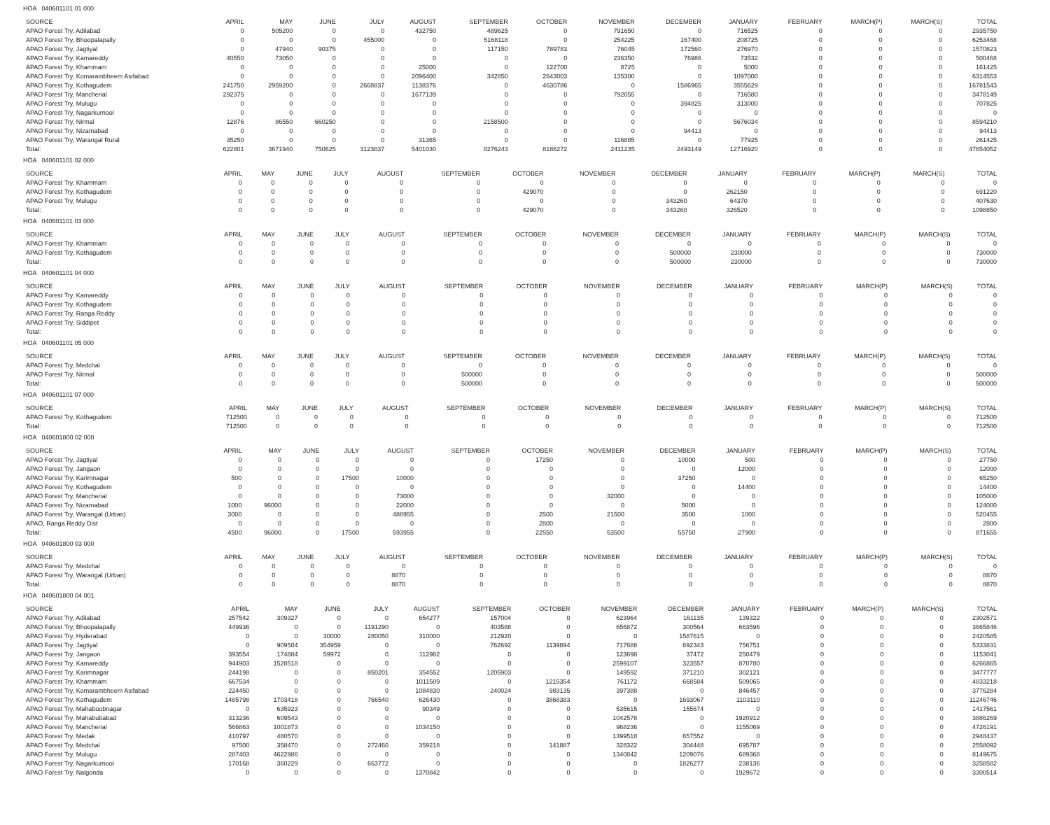HOA 040601101 01 000
| SOURCE | APRIL | MAY | JUNE | JULY | AUGUST | SEPTEMBER | OCTOBER | NOVEMBER | DECEMBER | JANUARY | FEBRUARY | MARCH(P) | MARCH(S) | TOTAL |
| --- | --- | --- | --- | --- | --- | --- | --- | --- | --- | --- | --- | --- | --- | --- |
| APAO Forest Try, Adilabad | 0 | 505200 | 0 | 0 | 432750 | 489625 | 0 | 791650 | 0 | 716525 | 0 | 0 | 0 | 2935750 |
| APAO Forest Try, Bhoopalapally | 0 | 0 | 0 | 455000 | 0 | 5168118 | 0 | 254225 | 167400 | 208725 | 0 | 0 | 0 | 6253468 |
| APAO Forest Try, Jagtiyal | 0 | 47940 | 90375 | 0 | 0 | 117150 | 789783 | 76045 | 172560 | 276970 | 0 | 0 | 0 | 1570823 |
| APAO Forest Try, Kamareddy | 40550 | 73050 | 0 | 0 | 0 | 0 | 0 | 236350 | 76986 | 73532 | 0 | 0 | 0 | 500468 |
| APAO Forest Try, Khammam | 0 | 0 | 0 | 0 | 25000 | 0 | 122700 | 8725 | 0 | 5000 | 0 | 0 | 0 | 161425 |
| APAO Forest Try, Komarambheem Asifabad | 0 | 0 | 0 | 0 | 2096400 | 342850 | 2643003 | 135300 | 0 | 1097000 | 0 | 0 | 0 | 6314553 |
| APAO Forest Try, Kothagudem | 241750 | 2959200 | 0 | 2668837 | 1138376 | 0 | 4630786 | 0 | 1586965 | 3555629 | 0 | 0 | 0 | 16781543 |
| APAO Forest Try, Mancherial | 292375 | 0 | 0 | 0 | 1677139 | 0 | 0 | 792055 | 0 | 716580 | 0 | 0 | 0 | 3478149 |
| APAO Forest Try, Mulugu | 0 | 0 | 0 | 0 | 0 | 0 | 0 | 0 | 394825 | 313000 | 0 | 0 | 0 | 707825 |
| APAO Forest Try, Nagarkurnool | 0 | 0 | 0 | 0 | 0 | 0 | 0 | 0 | 0 | 0 | 0 | 0 | 0 | 0 |
| APAO Forest Try, Nirmal | 12876 | 86550 | 660250 | 0 | 0 | 2158500 | 0 | 0 | 0 | 5676034 | 0 | 0 | 0 | 8594210 |
| APAO Forest Try, Nizamabad | 0 | 0 | 0 | 0 | 0 | 0 | 0 | 0 | 94413 | 0 | 0 | 0 | 0 | 94413 |
| APAO Forest Try, Warangal Rural | 35250 | 0 | 0 | 0 | 31365 | 0 | 0 | 116885 | 0 | 77925 | 0 | 0 | 0 | 261425 |
| Total: | 622801 | 3671940 | 750625 | 3123837 | 5401030 | 8276243 | 8186272 | 2411235 | 2493149 | 12716920 | 0 | 0 | 0 | 47654052 |
HOA 040601101 02 000
| SOURCE | APRIL | MAY | JUNE | JULY | AUGUST | SEPTEMBER | OCTOBER | NOVEMBER | DECEMBER | JANUARY | FEBRUARY | MARCH(P) | MARCH(S) | TOTAL |
| --- | --- | --- | --- | --- | --- | --- | --- | --- | --- | --- | --- | --- | --- | --- |
| APAO Forest Try, Khammam | 0 | 0 | 0 | 0 | 0 | 0 | 0 | 0 | 0 | 0 | 0 | 0 | 0 | 0 |
| APAO Forest Try, Kothagudem | 0 | 0 | 0 | 0 | 0 | 0 | 429070 | 0 | 0 | 262150 | 0 | 0 | 0 | 691220 |
| APAO Forest Try, Mulugu | 0 | 0 | 0 | 0 | 0 | 0 | 0 | 0 | 343260 | 64370 | 0 | 0 | 0 | 407630 |
| Total: | 0 | 0 | 0 | 0 | 0 | 0 | 429070 | 0 | 343260 | 326520 | 0 | 0 | 0 | 1098850 |
HOA 040601101 03 000
| SOURCE | APRIL | MAY | JUNE | JULY | AUGUST | SEPTEMBER | OCTOBER | NOVEMBER | DECEMBER | JANUARY | FEBRUARY | MARCH(P) | MARCH(S) | TOTAL |
| --- | --- | --- | --- | --- | --- | --- | --- | --- | --- | --- | --- | --- | --- | --- |
| APAO Forest Try, Khammam | 0 | 0 | 0 | 0 | 0 | 0 | 0 | 0 | 0 | 0 | 0 | 0 | 0 | 0 |
| APAO Forest Try, Kothagudem | 0 | 0 | 0 | 0 | 0 | 0 | 0 | 0 | 500000 | 230000 | 0 | 0 | 0 | 730000 |
| Total: | 0 | 0 | 0 | 0 | 0 | 0 | 0 | 0 | 500000 | 230000 | 0 | 0 | 0 | 730000 |
HOA 040601101 04 000
| SOURCE | APRIL | MAY | JUNE | JULY | AUGUST | SEPTEMBER | OCTOBER | NOVEMBER | DECEMBER | JANUARY | FEBRUARY | MARCH(P) | MARCH(S) | TOTAL |
| --- | --- | --- | --- | --- | --- | --- | --- | --- | --- | --- | --- | --- | --- | --- |
| APAO Forest Try, Kamareddy | 0 | 0 | 0 | 0 | 0 | 0 | 0 | 0 | 0 | 0 | 0 | 0 | 0 | 0 |
| APAO Forest Try, Kothagudem | 0 | 0 | 0 | 0 | 0 | 0 | 0 | 0 | 0 | 0 | 0 | 0 | 0 | 0 |
| APAO Forest Try, Ranga Reddy | 0 | 0 | 0 | 0 | 0 | 0 | 0 | 0 | 0 | 0 | 0 | 0 | 0 | 0 |
| APAO Forest Try, Siddipet | 0 | 0 | 0 | 0 | 0 | 0 | 0 | 0 | 0 | 0 | 0 | 0 | 0 | 0 |
| Total: | 0 | 0 | 0 | 0 | 0 | 0 | 0 | 0 | 0 | 0 | 0 | 0 | 0 | 0 |
HOA 040601101 05 000
| SOURCE | APRIL | MAY | JUNE | JULY | AUGUST | SEPTEMBER | OCTOBER | NOVEMBER | DECEMBER | JANUARY | FEBRUARY | MARCH(P) | MARCH(S) | TOTAL |
| --- | --- | --- | --- | --- | --- | --- | --- | --- | --- | --- | --- | --- | --- | --- |
| APAO Forest Try, Medchal | 0 | 0 | 0 | 0 | 0 | 0 | 0 | 0 | 0 | 0 | 0 | 0 | 0 | 0 |
| APAO Forest Try, Nirmal | 0 | 0 | 0 | 0 | 0 | 500000 | 0 | 0 | 0 | 0 | 0 | 0 | 0 | 500000 |
| Total: | 0 | 0 | 0 | 0 | 0 | 500000 | 0 | 0 | 0 | 0 | 0 | 0 | 0 | 500000 |
HOA 040601101 07 000
| SOURCE | APRIL | MAY | JUNE | JULY | AUGUST | SEPTEMBER | OCTOBER | NOVEMBER | DECEMBER | JANUARY | FEBRUARY | MARCH(P) | MARCH(S) | TOTAL |
| --- | --- | --- | --- | --- | --- | --- | --- | --- | --- | --- | --- | --- | --- | --- |
| APAO Forest Try, Kothagudem | 712500 | 0 | 0 | 0 | 0 | 0 | 0 | 0 | 0 | 0 | 0 | 0 | 0 | 712500 |
| Total: | 712500 | 0 | 0 | 0 | 0 | 0 | 0 | 0 | 0 | 0 | 0 | 0 | 0 | 712500 |
HOA 040601800 02 000
| SOURCE | APRIL | MAY | JUNE | JULY | AUGUST | SEPTEMBER | OCTOBER | NOVEMBER | DECEMBER | JANUARY | FEBRUARY | MARCH(P) | MARCH(S) | TOTAL |
| --- | --- | --- | --- | --- | --- | --- | --- | --- | --- | --- | --- | --- | --- | --- |
| APAO Forest Try, Jagtiyal | 0 | 0 | 0 | 0 | 0 | 0 | 17250 | 0 | 10000 | 500 | 0 | 0 | 0 | 27750 |
| APAO Forest Try, Jangaon | 0 | 0 | 0 | 0 | 0 | 0 | 0 | 0 | 0 | 12000 | 0 | 0 | 0 | 12000 |
| APAO Forest Try, Karimnagar | 500 | 0 | 0 | 17500 | 10000 | 0 | 0 | 0 | 37250 | 0 | 0 | 0 | 0 | 65250 |
| APAO Forest Try, Kothagudem | 0 | 0 | 0 | 0 | 0 | 0 | 0 | 0 | 0 | 14400 | 0 | 0 | 0 | 14400 |
| APAO Forest Try, Mancherial | 0 | 0 | 0 | 0 | 73000 | 0 | 0 | 32000 | 0 | 0 | 0 | 0 | 0 | 105000 |
| APAO Forest Try, Nizamabad | 1000 | 96000 | 0 | 0 | 22000 | 0 | 0 | 0 | 5000 | 0 | 0 | 0 | 0 | 124000 |
| APAO Forest Try, Warangal (Urban) | 3000 | 0 | 0 | 0 | 488955 | 0 | 2500 | 21500 | 3500 | 1000 | 0 | 0 | 0 | 520455 |
| APAO, Ranga Reddy Dist | 0 | 0 | 0 | 0 | 0 | 0 | 2800 | 0 | 0 | 0 | 0 | 0 | 0 | 2800 |
| Total: | 4500 | 96000 | 0 | 17500 | 593955 | 0 | 22550 | 53500 | 55750 | 27900 | 0 | 0 | 0 | 871655 |
HOA 040601800 03 000
| SOURCE | APRIL | MAY | JUNE | JULY | AUGUST | SEPTEMBER | OCTOBER | NOVEMBER | DECEMBER | JANUARY | FEBRUARY | MARCH(P) | MARCH(S) | TOTAL |
| --- | --- | --- | --- | --- | --- | --- | --- | --- | --- | --- | --- | --- | --- | --- |
| APAO Forest Try, Medchal | 0 | 0 | 0 | 0 | 0 | 0 | 0 | 0 | 0 | 0 | 0 | 0 | 0 | 0 |
| APAO Forest Try, Warangal (Urban) | 0 | 0 | 0 | 0 | 8870 | 0 | 0 | 0 | 0 | 0 | 0 | 0 | 0 | 8870 |
| Total: | 0 | 0 | 0 | 0 | 8870 | 0 | 0 | 0 | 0 | 0 | 0 | 0 | 0 | 8870 |
HOA 040601800 04 001
| SOURCE | APRIL | MAY | JUNE | JULY | AUGUST | SEPTEMBER | OCTOBER | NOVEMBER | DECEMBER | JANUARY | FEBRUARY | MARCH(P) | MARCH(S) | TOTAL |
| --- | --- | --- | --- | --- | --- | --- | --- | --- | --- | --- | --- | --- | --- | --- |
| APAO Forest Try, Adilabad | 257542 | 309327 | 0 | 0 | 654277 | 157004 | 0 | 623964 | 161135 | 139322 | 0 | 0 | 0 | 2302571 |
| APAO Forest Try, Bhoopalapally | 449936 | 0 | 0 | 1191290 | 0 | 403588 | 0 | 656872 | 300564 | 663596 | 0 | 0 | 0 | 3665846 |
| APAO Forest Try, Hyderabad | 0 | 0 | 30000 | 280050 | 310000 | 212920 | 0 | 0 | 1587615 | 0 | 0 | 0 | 0 | 2420585 |
| APAO Forest Try, Jagtiyal | 0 | 909504 | 354959 | 0 | 0 | 762692 | 1139894 | 717688 | 692343 | 756751 | 0 | 0 | 0 | 5333831 |
| APAO Forest Try, Jangaon | 393554 | 174884 | 59972 | 0 | 112982 | 0 | 0 | 123698 | 37472 | 250479 | 0 | 0 | 0 | 1153041 |
| APAO Forest Try, Kamareddy | 944903 | 1528518 | 0 | 0 | 0 | 0 | 0 | 2599107 | 323557 | 870780 | 0 | 0 | 0 | 6266865 |
| APAO Forest Try, Karimnagar | 244198 | 0 | 0 | 850201 | 354552 | 1205903 | 0 | 149592 | 371210 | 302121 | 0 | 0 | 0 | 3477777 |
| APAO Forest Try, Khammam | 667534 | 0 | 0 | 0 | 1011509 | 0 | 1215354 | 761172 | 668584 | 509065 | 0 | 0 | 0 | 4833218 |
| APAO Forest Try, Komarambheem Asifabad | 224450 | 0 | 0 | 0 | 1084830 | 240024 | 983135 | 397388 | 0 | 846457 | 0 | 0 | 0 | 3776284 |
| APAO Forest Try, Kothagudem | 1485798 | 1703418 | 0 | 766540 | 626430 | 0 | 3868383 | 0 | 1693067 | 1103110 | 0 | 0 | 0 | 11246746 |
| APAO Forest Try, Mahaboobnagar | 0 | 635923 | 0 | 0 | 90349 | 0 | 0 | 535615 | 155674 | 0 | 0 | 0 | 0 | 1417561 |
| APAO Forest Try, Mahabubabad | 313236 | 609543 | 0 | 0 | 0 | 0 | 0 | 1042578 | 0 | 1920912 | 0 | 0 | 0 | 3886269 |
| APAO Forest Try, Mancherial | 566863 | 1001873 | 0 | 0 | 1034150 | 0 | 0 | 968236 | 0 | 1155069 | 0 | 0 | 0 | 4726191 |
| APAO Forest Try, Medak | 410797 | 480570 | 0 | 0 | 0 | 0 | 0 | 1399518 | 657552 | 0 | 0 | 0 | 0 | 2948437 |
| APAO Forest Try, Medchal | 97500 | 358470 | 0 | 272460 | 359218 | 0 | 141887 | 328322 | 304448 | 695787 | 0 | 0 | 0 | 2558092 |
| APAO Forest Try, Mulugu | 287403 | 4622986 | 0 | 0 | 0 | 0 | 0 | 1340842 | 1209076 | 689368 | 0 | 0 | 0 | 8149675 |
| APAO Forest Try, Nagarkurnool | 170168 | 360229 | 0 | 663772 | 0 | 0 | 0 | 0 | 1826277 | 238136 | 0 | 0 | 0 | 3258582 |
| APAO Forest Try, Nalgonda | 0 | 0 | 0 | 0 | 1370842 | 0 | 0 | 0 | 0 | 1929672 | 0 | 0 | 0 | 3300514 |